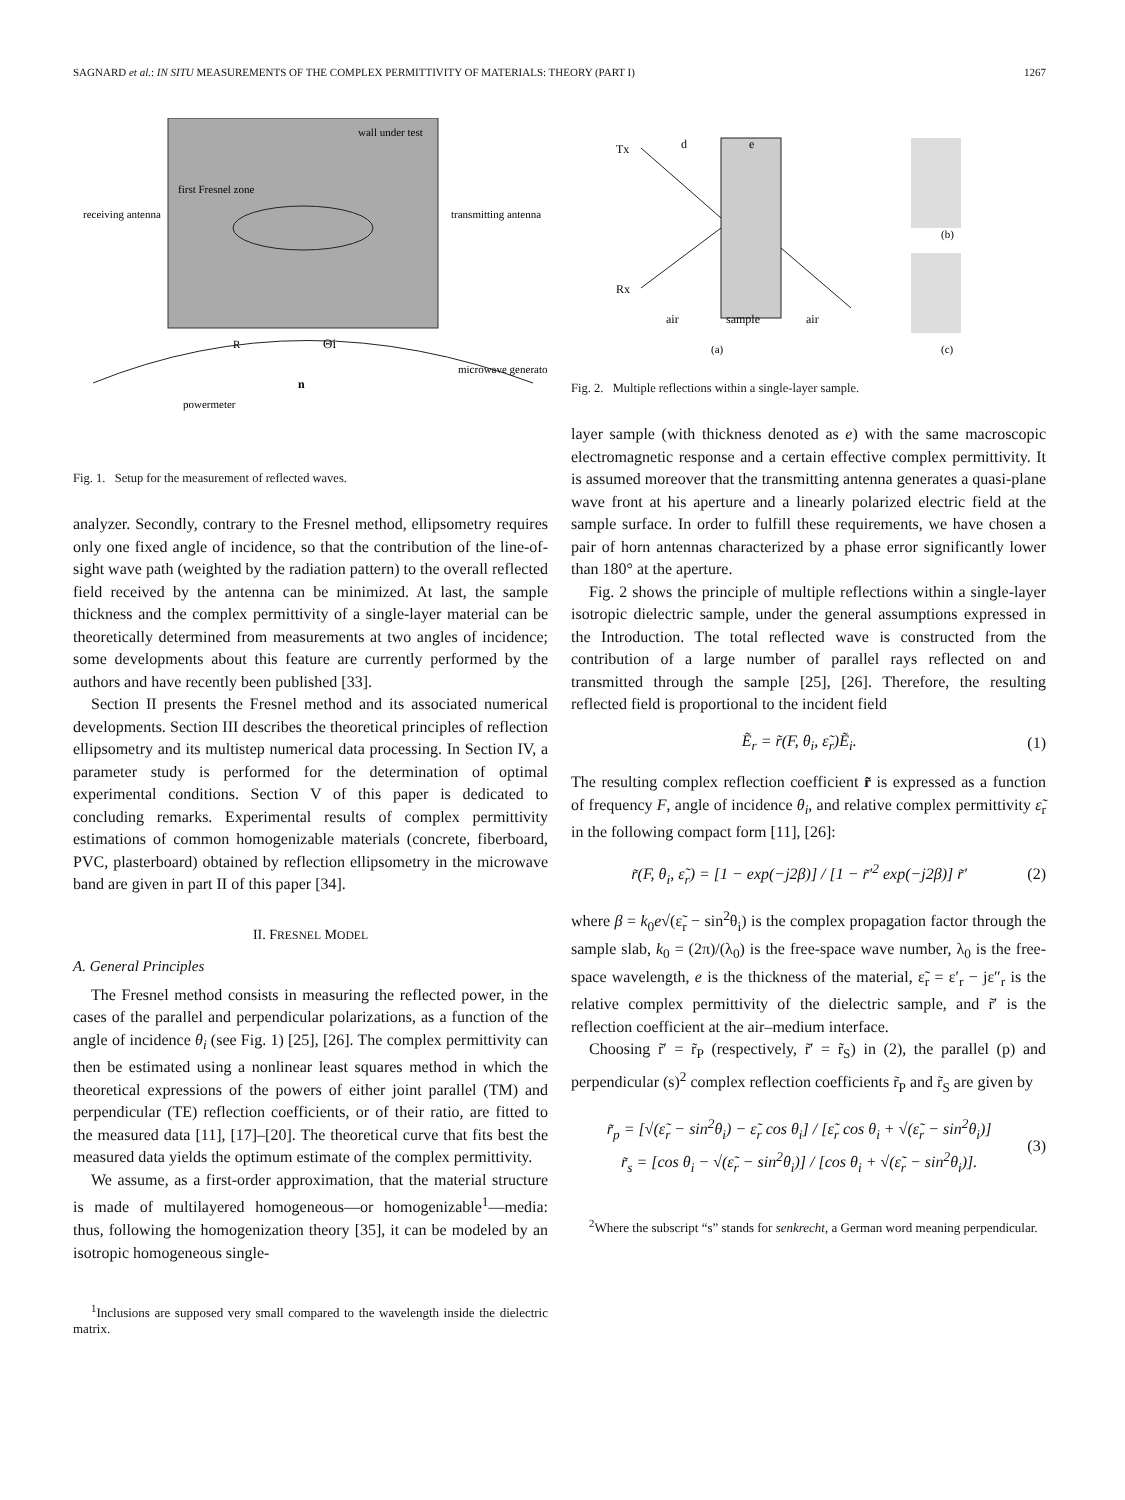SAGNARD et al.: IN SITU MEASUREMENTS OF THE COMPLEX PERMITTIVITY OF MATERIALS: THEORY (PART I) 1267
wall under test
first Fresnel zone
receiving antenna
transmitting antenna
microwave generator
powermeter
R
Θi
n
Fig. 1. Setup for the measurement of reflected waves.
analyzer. Secondly, contrary to the Fresnel method, ellipsometry requires only one fixed angle of incidence, so that the contribution of the line-of-sight wave path (weighted by the radiation pattern) to the overall reflected field received by the antenna can be minimized. At last, the sample thickness and the complex permittivity of a single-layer material can be theoretically determined from measurements at two angles of incidence; some developments about this feature are currently performed by the authors and have recently been published [33].
Section II presents the Fresnel method and its associated numerical developments. Section III describes the theoretical principles of reflection ellipsometry and its multistep numerical data processing. In Section IV, a parameter study is performed for the determination of optimal experimental conditions. Section V of this paper is dedicated to concluding remarks. Experimental results of complex permittivity estimations of common homogenizable materials (concrete, fiberboard, PVC, plasterboard) obtained by reflection ellipsometry in the microwave band are given in part II of this paper [34].
II. FRESNEL MODEL
A. General Principles
The Fresnel method consists in measuring the reflected power, in the cases of the parallel and perpendicular polarizations, as a function of the angle of incidence θ<sub>i</sub> (see Fig. 1) [25], [26]. The complex permittivity can then be estimated using a nonlinear least squares method in which the theoretical expressions of the powers of either joint parallel (TM) and perpendicular (TE) reflection coefficients, or of their ratio, are fitted to the measured data [11], [17]–[20]. The theoretical curve that fits best the measured data yields the optimum estimate of the complex permittivity.
We assume, as a first-order approximation, that the material structure is made of multilayered homogeneous—or homogenizable<sup>1</sup>—media: thus, following the homogenization theory [35], it can be modeled by an isotropic homogeneous single-
<sup>1</sup> Inclusions are supposed very small compared to the wavelength inside the dielectric matrix.
Tx
Rx
d
e
air
sample
air
(a)
(b)
(c)
Fig. 2. Multiple reflections within a single-layer sample.
layer sample (with thickness denoted as e) with the same macroscopic electromagnetic response and a certain effective complex permittivity. It is assumed moreover that the transmitting antenna generates a quasi-plane wave front at his aperture and a linearly polarized electric field at the sample surface. In order to fulfill these requirements, we have chosen a pair of horn antennas characterized by a phase error significantly lower than 180° at the aperture.
Fig. 2 shows the principle of multiple reflections within a single-layer isotropic dielectric sample, under the general assumptions expressed in the Introduction. The total reflected wave is constructed from the contribution of a large number of parallel rays reflected on and transmitted through the sample [25], [26]. Therefore, the resulting reflected field is proportional to the incident field
Ẽ<sub>r</sub> = r̃(F, θ<sub>i</sub>, ε̃<sub>r</sub>)Ẽ<sub>i</sub>. (1)
The resulting complex reflection coefficient r̃ is expressed as a function of frequency F, angle of incidence θ<sub>i</sub>, and relative complex permittivity ε̃<sub>r</sub> in the following compact form [11], [26]:
r̃(F, θ<sub>i</sub>, ε̃<sub>r</sub>) = [1 − exp(−j2β)] / [1 − r̃′<sup>2</sup> exp(−j2β)] r̃′ (2)
where β = k<sub>0</sub>e√(ε̃<sub>r</sub> − sin<sup>2</sup>θ<sub>i</sub>) is the complex propagation factor through the sample slab, k<sub>0</sub> = (2π)/(λ<sub>0</sub>) is the free-space wave number, λ<sub>0</sub> is the free-space wavelength, e is the thickness of the material, ε̃<sub>r</sub> = ε′<sub>r</sub> − jε″<sub>r</sub> is the relative complex permittivity of the dielectric sample, and r̃′ is the reflection coefficient at the air–medium interface.
Choosing r̃′ = r̃<sub>P</sub> (respectively, r̃′ = r̃<sub>S</sub>) in (2), the parallel (p) and perpendicular (s)<sup>2</sup> complex reflection coefficients r̃<sub>P</sub> and r̃<sub>S</sub> are given by
r̃<sub>p</sub> = [√(ε̃<sub>r</sub> − sin<sup>2</sup>θ<sub>i</sub>) − ε̃<sub>r</sub> cos θ<sub>i</sub>] / [ε̃<sub>r</sub> cos θ<sub>i</sub> + √(ε̃<sub>r</sub> − sin<sup>2</sup>θ<sub>i</sub>)]
r̃<sub>s</sub> = [cos θ<sub>i</sub> − √(ε̃<sub>r</sub> − sin<sup>2</sup>θ<sub>i</sub>)] / [cos θ<sub>i</sub> + √(ε̃<sub>r</sub> − sin<sup>2</sup>θ<sub>i</sub>)]. (3)
<sup>2</sup> Where the subscript “s” stands for senkrecht, a German word meaning perpendicular.